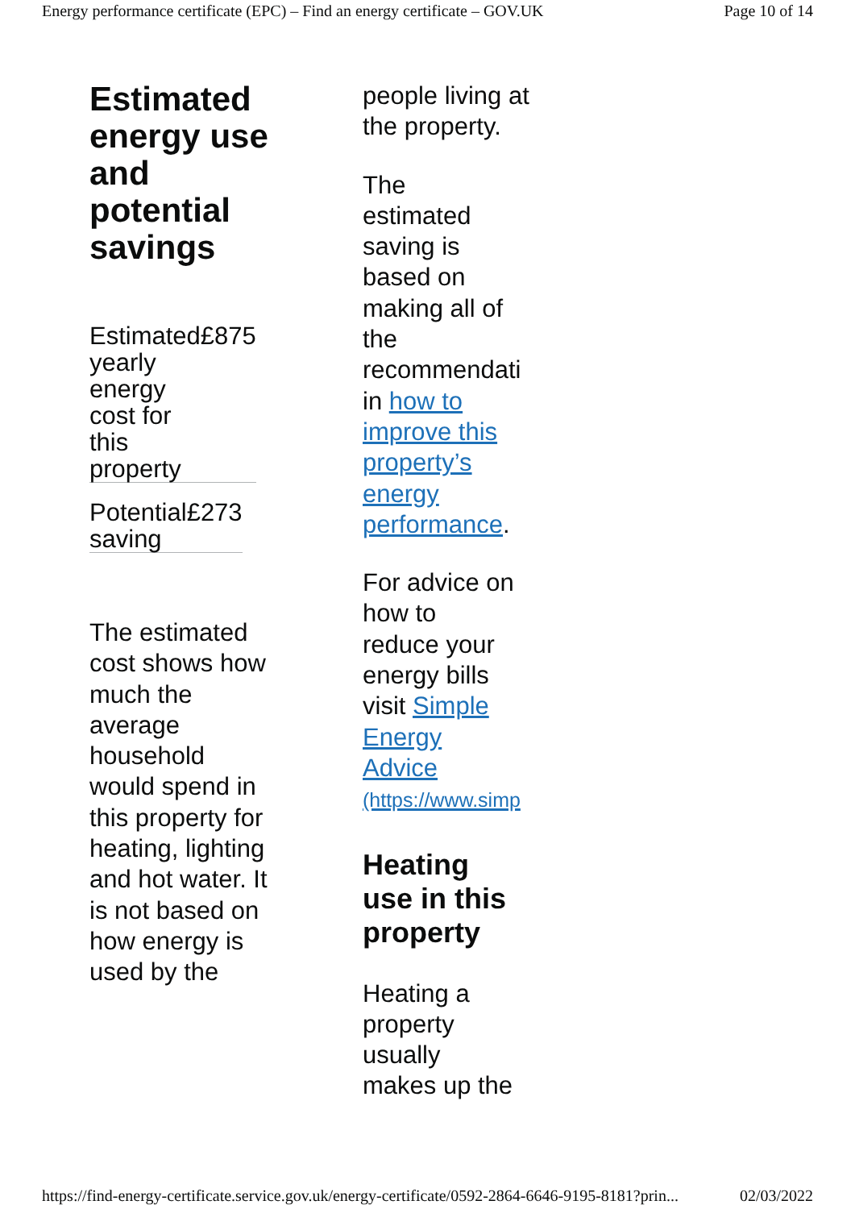Energy performance certificate (EPC) – Find an energy certificate – GOV.UK Page 10 of 14
Estimated energy use and potential savings
| Estimated yearly energy cost for this property | £875 |
| Potential saving | £273 |
The estimated cost shows how much the average household would spend in this property for heating, lighting and hot water. It is not based on how energy is used by the
people living at the property.
The
estimated
saving is
based on
making all of
the
recommendati
in how to
improve this
property’s
energy
performance.
For advice on
how to
reduce your
energy bills
visit Simple
Energy
Advice
(https://www.simp
Heating
use in this
property
Heating a
property
usually
makes up the
https://find-energy-certificate.service.gov.uk/energy-certificate/0592-2864-6646-9195-8181?prin... 02/03/2022